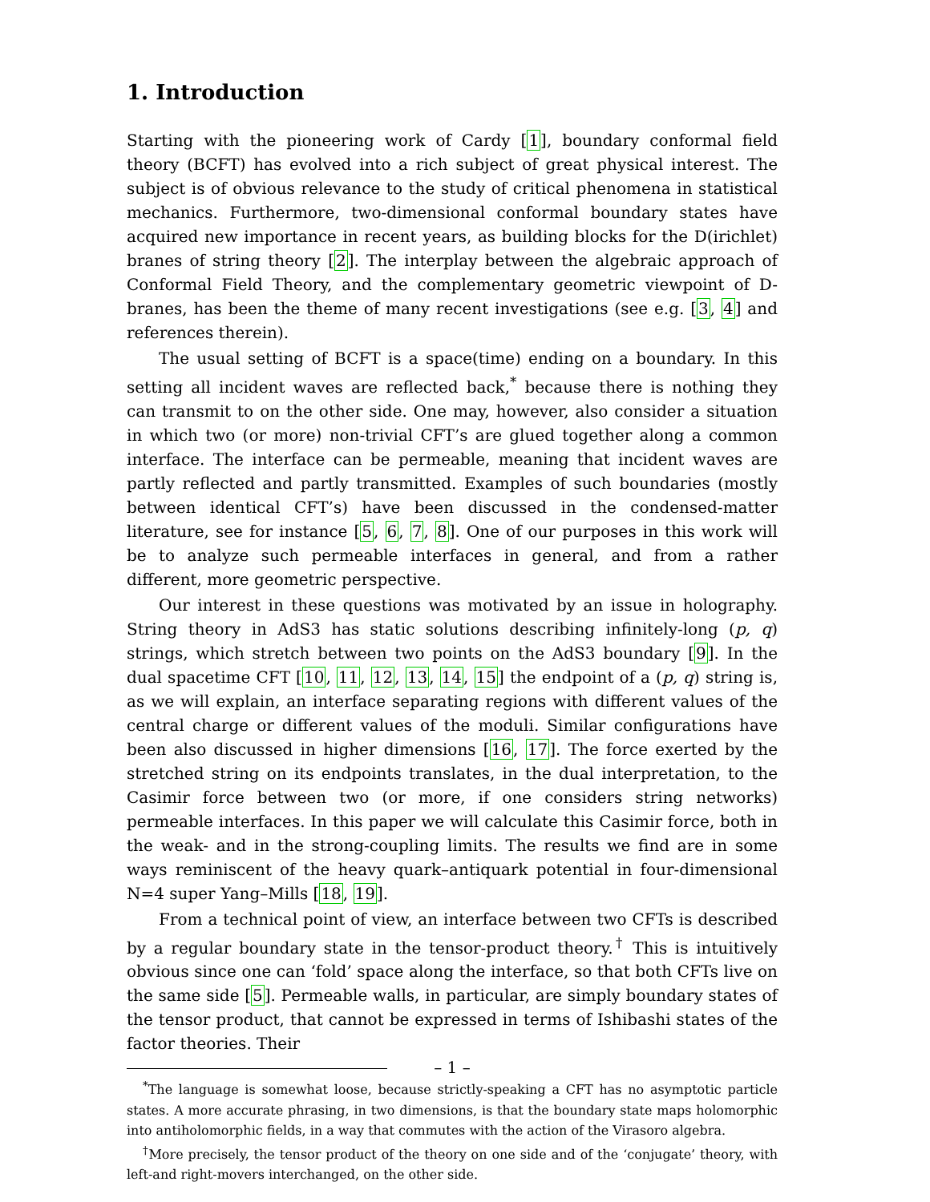1. Introduction
Starting with the pioneering work of Cardy [1], boundary conformal field theory (BCFT) has evolved into a rich subject of great physical interest. The subject is of obvious relevance to the study of critical phenomena in statistical mechanics. Furthermore, two-dimensional conformal boundary states have acquired new importance in recent years, as building blocks for the D(irichlet) branes of string theory [2]. The interplay between the algebraic approach of Conformal Field Theory, and the complementary geometric viewpoint of D-branes, has been the theme of many recent investigations (see e.g. [3, 4] and references therein).
The usual setting of BCFT is a space(time) ending on a boundary. In this setting all incident waves are reflected back,<sup>*</sup> because there is nothing they can transmit to on the other side. One may, however, also consider a situation in which two (or more) non-trivial CFT’s are glued together along a common interface. The interface can be permeable, meaning that incident waves are partly reflected and partly transmitted. Examples of such boundaries (mostly between identical CFT’s) have been discussed in the condensed-matter literature, see for instance [5, 6, 7, 8]. One of our purposes in this work will be to analyze such permeable interfaces in general, and from a rather different, more geometric perspective.
Our interest in these questions was motivated by an issue in holography. String theory in AdS3 has static solutions describing infinitely-long (p, q) strings, which stretch between two points on the AdS3 boundary [9]. In the dual spacetime CFT [10, 11, 12, 13, 14, 15] the endpoint of a (p, q) string is, as we will explain, an interface separating regions with different values of the central charge or different values of the moduli. Similar configurations have been also discussed in higher dimensions [16, 17]. The force exerted by the stretched string on its endpoints translates, in the dual interpretation, to the Casimir force between two (or more, if one considers string networks) permeable interfaces. In this paper we will calculate this Casimir force, both in the weak- and in the strong-coupling limits. The results we find are in some ways reminiscent of the heavy quark–antiquark potential in four-dimensional N=4 super Yang–Mills [18, 19].
From a technical point of view, an interface between two CFTs is described by a regular boundary state in the tensor-product theory.<sup>†</sup> This is intuitively obvious since one can ‘fold’ space along the interface, so that both CFTs live on the same side [5]. Permeable walls, in particular, are simply boundary states of the tensor product, that cannot be expressed in terms of Ishibashi states of the factor theories. Their
<sup>*</sup> The language is somewhat loose, because strictly-speaking a CFT has no asymptotic particle states. A more accurate phrasing, in two dimensions, is that the boundary state maps holomorphic into antiholomorphic fields, in a way that commutes with the action of the Virasoro algebra.
<sup>†</sup> More precisely, the tensor product of the theory on one side and of the ‘conjugate’ theory, with left-and right-movers interchanged, on the other side.
– 1 –